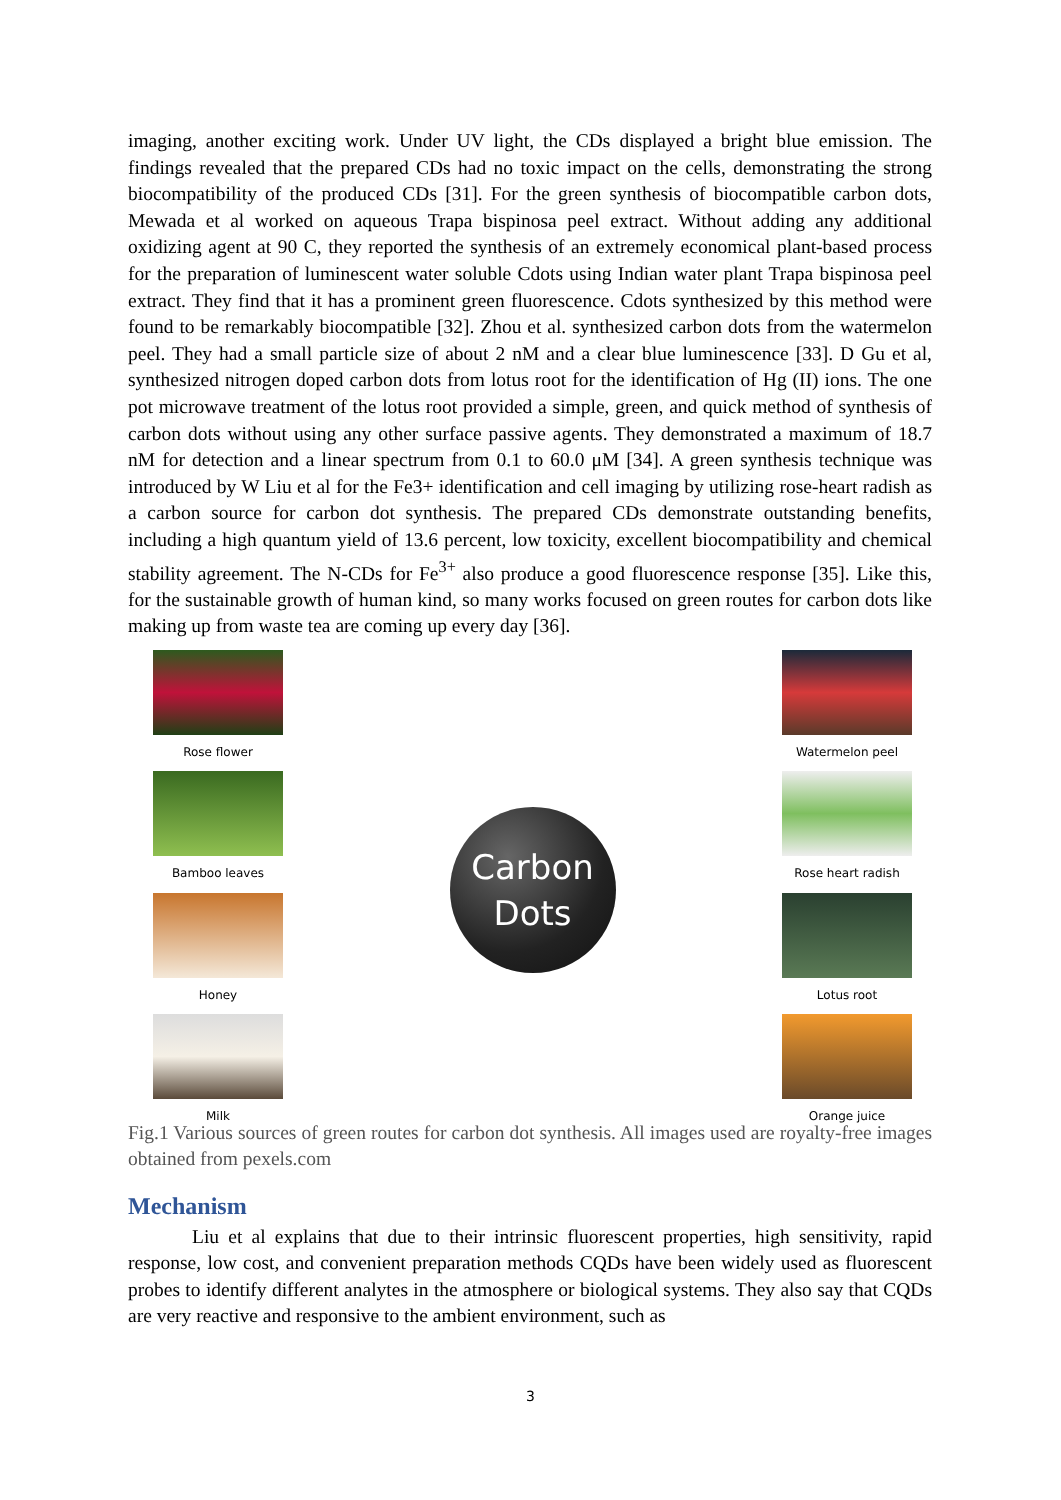imaging, another exciting work. Under UV light, the CDs displayed a bright blue emission. The findings revealed that the prepared CDs had no toxic impact on the cells, demonstrating the strong biocompatibility of the produced CDs [31]. For the green synthesis of biocompatible carbon dots, Mewada et al worked on aqueous Trapa bispinosa peel extract. Without adding any additional oxidizing agent at 90 C, they reported the synthesis of an extremely economical plant-based process for the preparation of luminescent water soluble Cdots using Indian water plant Trapa bispinosa peel extract. They find that it has a prominent green fluorescence. Cdots synthesized by this method were found to be remarkably biocompatible [32]. Zhou et al. synthesized carbon dots from the watermelon peel. They had a small particle size of about 2 nM and a clear blue luminescence [33]. D Gu et al, synthesized nitrogen doped carbon dots from lotus root for the identification of Hg (II) ions. The one pot microwave treatment of the lotus root provided a simple, green, and quick method of synthesis of carbon dots without using any other surface passive agents. They demonstrated a maximum of 18.7 nM for detection and a linear spectrum from 0.1 to 60.0 μM [34]. A green synthesis technique was introduced by W Liu et al for the Fe3+ identification and cell imaging by utilizing rose-heart radish as a carbon source for carbon dot synthesis. The prepared CDs demonstrate outstanding benefits, including a high quantum yield of 13.6 percent, low toxicity, excellent biocompatibility and chemical stability agreement. The N-CDs for Fe<sup>3+</sup> also produce a good fluorescence response [35]. Like this, for the sustainable growth of human kind, so many works focused on green routes for carbon dots like making up from waste tea are coming up every day [36].
Rose flower
Bamboo leaves
Honey
Milk
Carbon
Dots
Watermelon peel
Rose heart radish
Lotus root
Orange juice
Fig.1 Various sources of green routes for carbon dot synthesis. All images used are royalty-free images obtained from pexels.com
Mechanism
Liu et al explains that due to their intrinsic fluorescent properties, high sensitivity, rapid response, low cost, and convenient preparation methods CQDs have been widely used as fluorescent probes to identify different analytes in the atmosphere or biological systems. They also say that CQDs are very reactive and responsive to the ambient environment, such as
3